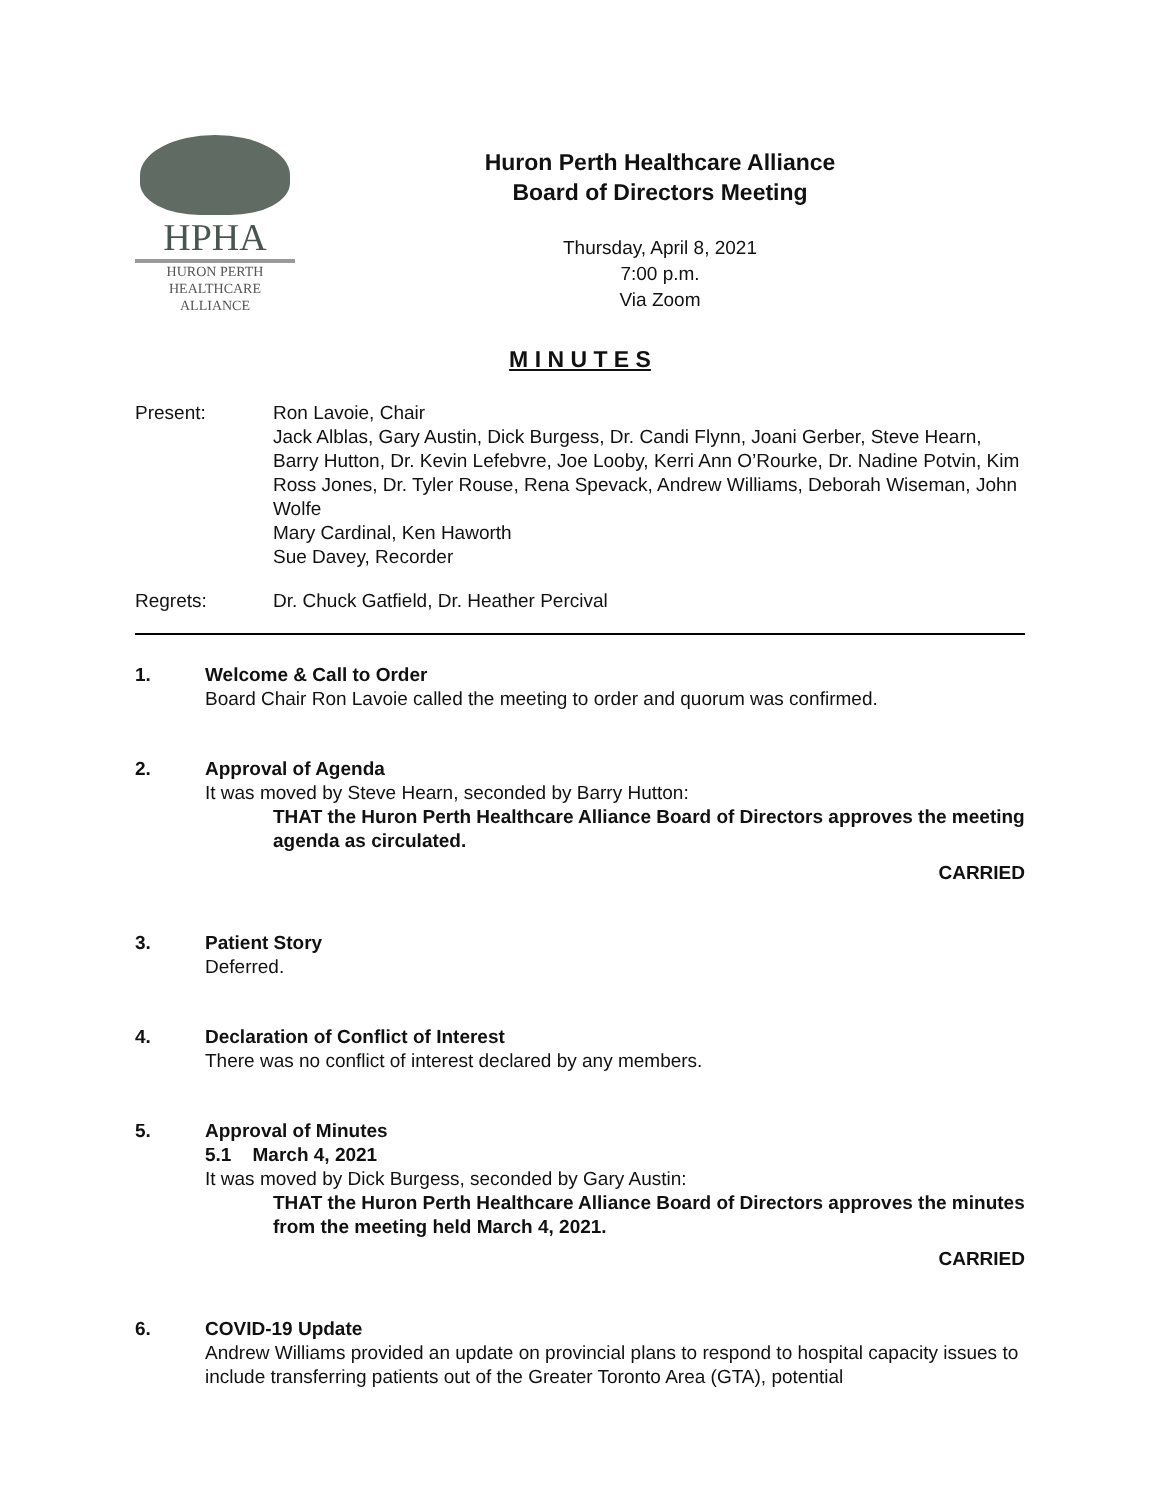HPHA
HURON PERTH
HEALTHCARE
ALLIANCE
Huron Perth Healthcare Alliance
Board of Directors Meeting
Thursday, April 8, 2021
7:00 p.m.
Via Zoom
M I N U T E S
Present: Ron Lavoie, Chair
Jack Alblas, Gary Austin, Dick Burgess, Dr. Candi Flynn, Joani Gerber, Steve Hearn, Barry Hutton, Dr. Kevin Lefebvre, Joe Looby, Kerri Ann O’Rourke, Dr. Nadine Potvin, Kim Ross Jones, Dr. Tyler Rouse, Rena Spevack, Andrew Williams, Deborah Wiseman, John Wolfe
Mary Cardinal, Ken Haworth
Sue Davey, Recorder
Regrets: Dr. Chuck Gatfield, Dr. Heather Percival
1. Welcome & Call to Order
Board Chair Ron Lavoie called the meeting to order and quorum was confirmed.
2. Approval of Agenda
It was moved by Steve Hearn, seconded by Barry Hutton:
THAT the Huron Perth Healthcare Alliance Board of Directors approves the meeting agenda as circulated.
CARRIED
3. Patient Story
Deferred.
4. Declaration of Conflict of Interest
There was no conflict of interest declared by any members.
5. Approval of Minutes
5.1 March 4, 2021
It was moved by Dick Burgess, seconded by Gary Austin:
THAT the Huron Perth Healthcare Alliance Board of Directors approves the minutes from the meeting held March 4, 2021.
CARRIED
6. COVID-19 Update
Andrew Williams provided an update on provincial plans to respond to hospital capacity issues to include transferring patients out of the Greater Toronto Area (GTA), potential